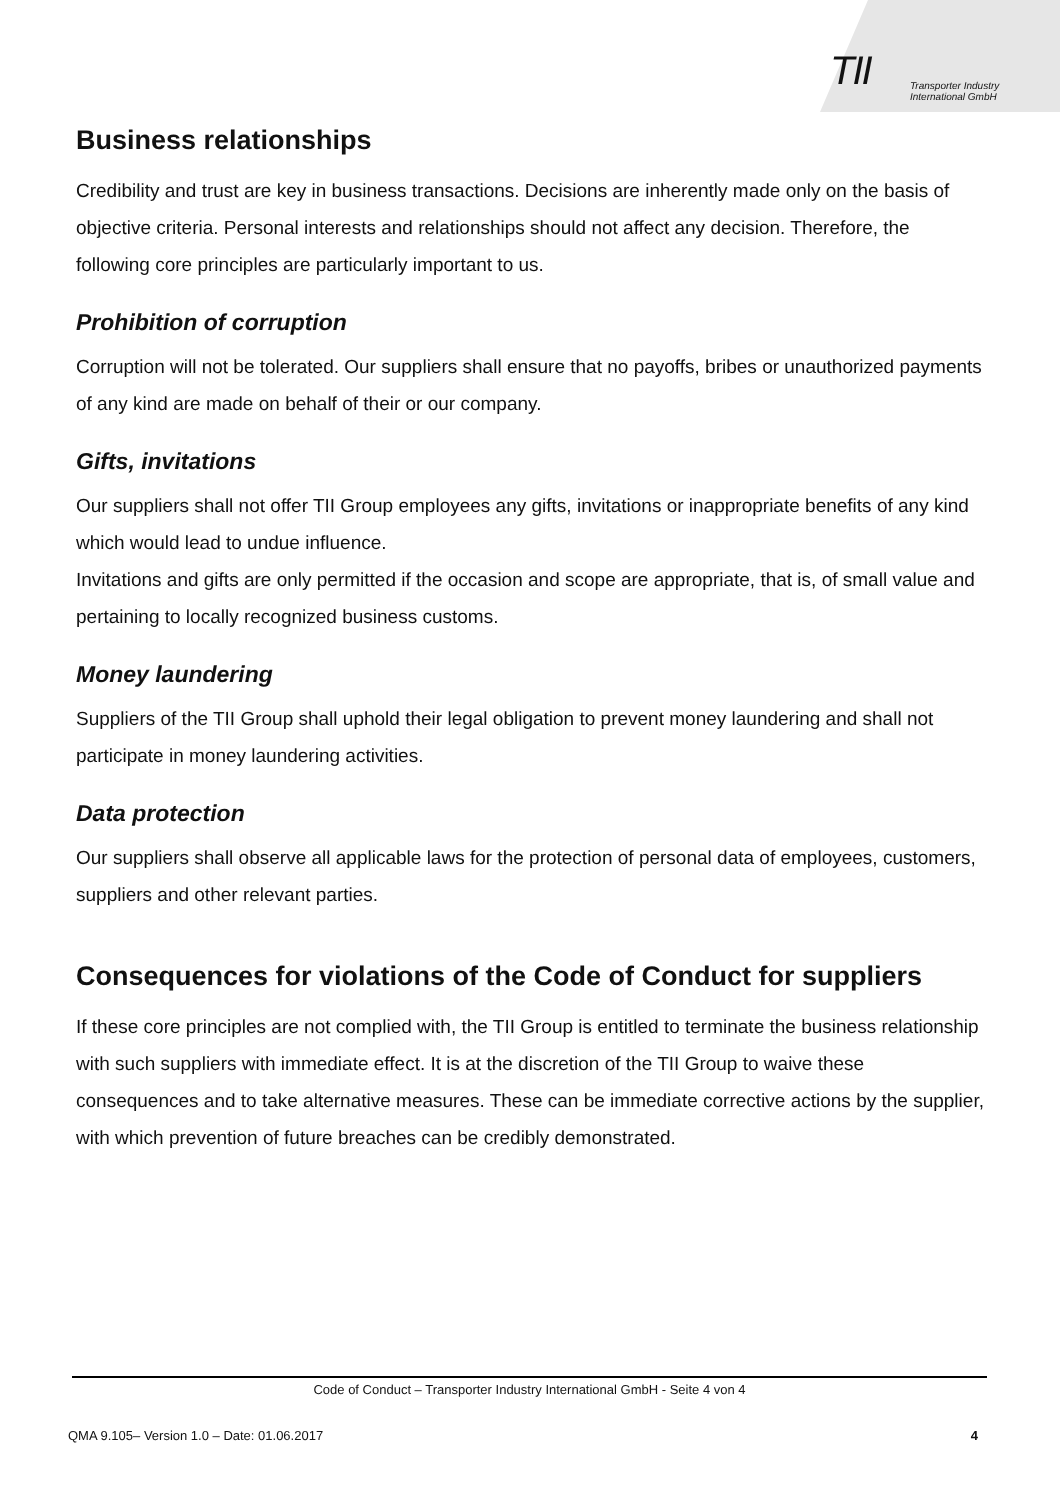TII
Transporter Industry
International GmbH
Business relationships
Credibility and trust are key in business transactions. Decisions are inherently made only on the basis of objective criteria. Personal interests and relationships should not affect any decision. Therefore, the following core principles are particularly important to us.
Prohibition of corruption
Corruption will not be tolerated. Our suppliers shall ensure that no payoffs, bribes or unauthorized payments of any kind are made on behalf of their or our company.
Gifts, invitations
Our suppliers shall not offer TII Group employees any gifts, invitations or inappropriate benefits of any kind which would lead to undue influence.
Invitations and gifts are only permitted if the occasion and scope are appropriate, that is, of small value and pertaining to locally recognized business customs.
Money laundering
Suppliers of the TII Group shall uphold their legal obligation to prevent money laundering and shall not participate in money laundering activities.
Data protection
Our suppliers shall observe all applicable laws for the protection of personal data of employees, customers, suppliers and other relevant parties.
Consequences for violations of the Code of Conduct for suppliers
If these core principles are not complied with, the TII Group is entitled to terminate the business relationship with such suppliers with immediate effect. It is at the discretion of the TII Group to waive these consequences and to take alternative measures. These can be immediate corrective actions by the supplier, with which prevention of future breaches can be credibly demonstrated.
Code of Conduct – Transporter Industry International GmbH - Seite 4 von 4
QMA 9.105– Version 1.0 – Date: 01.06.2017 4